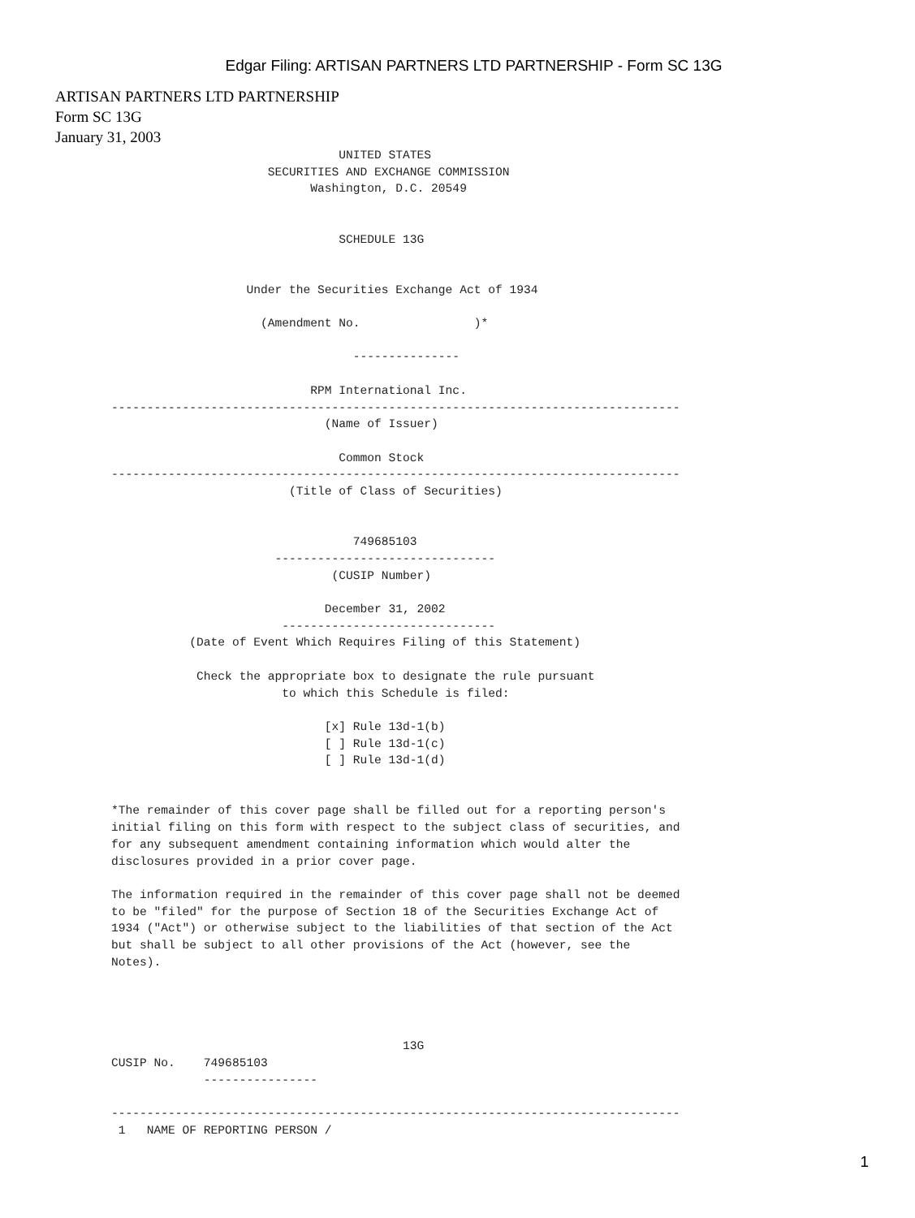Edgar Filing: ARTISAN PARTNERS LTD PARTNERSHIP - Form SC 13G
ARTISAN PARTNERS LTD PARTNERSHIP
Form SC 13G
January 31, 2003
                                UNITED STATES
                      SECURITIES AND EXCHANGE COMMISSION
                            Washington, D.C. 20549


                                SCHEDULE 13G


                   Under the Securities Exchange Act of 1934

                     (Amendment No.                )*

                                  ---------------

                            RPM International Inc.
--------------------------------------------------------------------------------
                              (Name of Issuer)

                                Common Stock
--------------------------------------------------------------------------------
                         (Title of Class of Securities)


                                  749685103
                       -------------------------------
                               (CUSIP Number)

                              December 31, 2002
                        ------------------------------
           (Date of Event Which Requires Filing of this Statement)

            Check the appropriate box to designate the rule pursuant
                        to which this Schedule is filed:

                              [x] Rule 13d-1(b)
                              [ ] Rule 13d-1(c)
                              [ ] Rule 13d-1(d)


*The remainder of this cover page shall be filled out for a reporting person's
initial filing on this form with respect to the subject class of securities, and
for any subsequent amendment containing information which would alter the
disclosures provided in a prior cover page.

The information required in the remainder of this cover page shall not be deemed
to be "filed" for the purpose of Section 18 of the Securities Exchange Act of
1934 ("Act") or otherwise subject to the liabilities of that section of the Act
but shall be subject to all other provisions of the Act (however, see the
Notes).




                                         13G
CUSIP No.    749685103
             ----------------

--------------------------------------------------------------------------------
 1   NAME OF REPORTING PERSON /
1